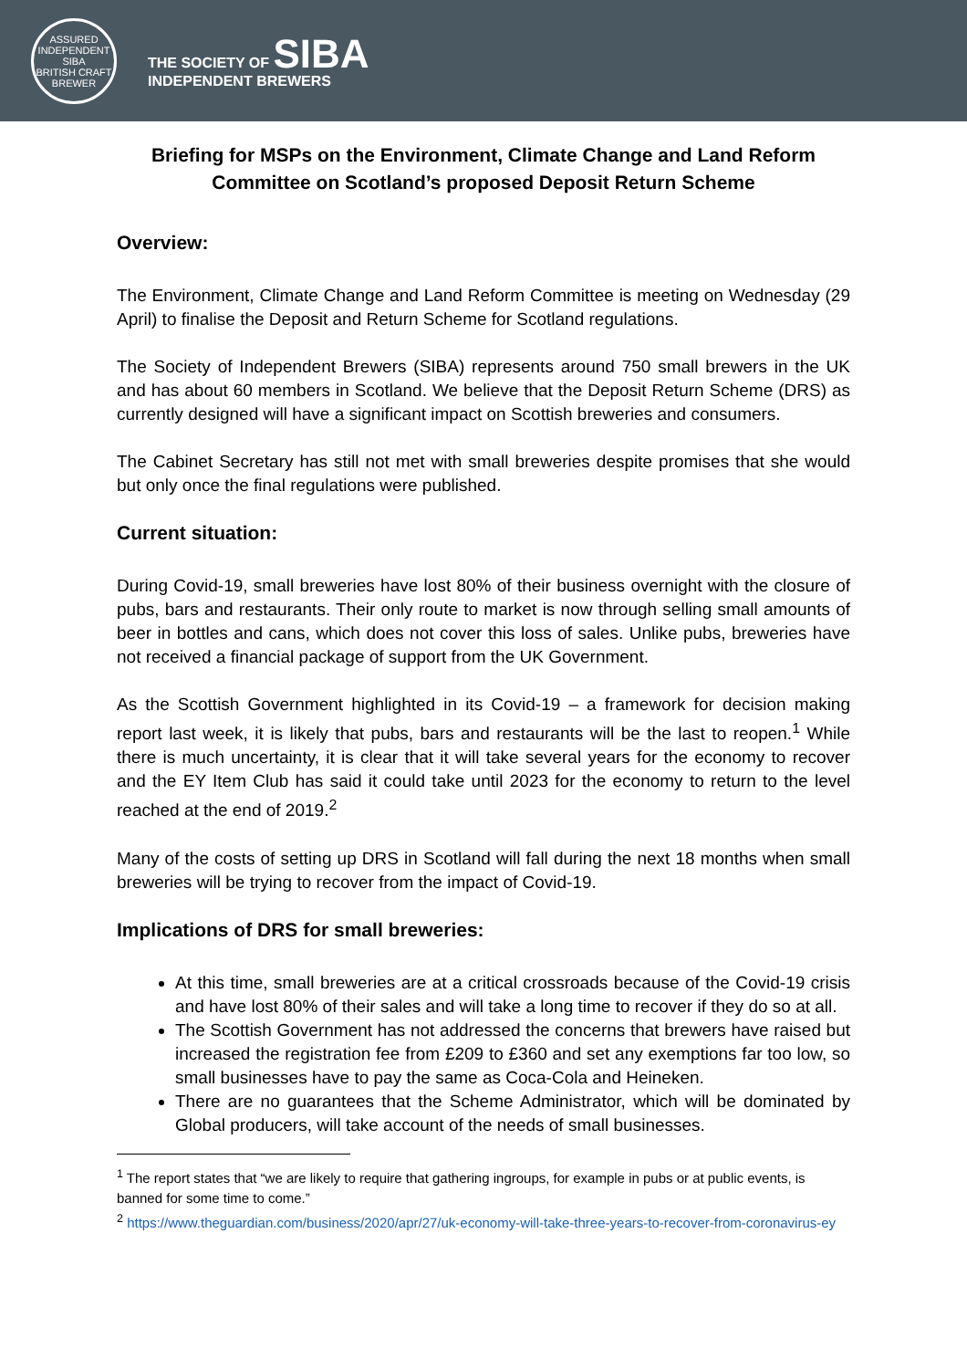ASSURED INDEPENDENT
SIBA
BRITISH CRAFT BREWER
THE SOCIETY OF SIBA
INDEPENDENT BREWERS
Briefing for MSPs on the Environment, Climate Change and Land Reform Committee on Scotland’s proposed Deposit Return Scheme
Overview:
The Environment, Climate Change and Land Reform Committee is meeting on Wednesday (29 April) to finalise the Deposit and Return Scheme for Scotland regulations.
The Society of Independent Brewers (SIBA) represents around 750 small brewers in the UK and has about 60 members in Scotland. We believe that the Deposit Return Scheme (DRS) as currently designed will have a significant impact on Scottish breweries and consumers.
The Cabinet Secretary has still not met with small breweries despite promises that she would but only once the final regulations were published.
Current situation:
During Covid-19, small breweries have lost 80% of their business overnight with the closure of pubs, bars and restaurants. Their only route to market is now through selling small amounts of beer in bottles and cans, which does not cover this loss of sales. Unlike pubs, breweries have not received a financial package of support from the UK Government.
As the Scottish Government highlighted in its Covid-19 – a framework for decision making report last week, it is likely that pubs, bars and restaurants will be the last to reopen.<sup>1</sup> While there is much uncertainty, it is clear that it will take several years for the economy to recover and the EY Item Club has said it could take until 2023 for the economy to return to the level reached at the end of 2019.<sup>2</sup>
Many of the costs of setting up DRS in Scotland will fall during the next 18 months when small breweries will be trying to recover from the impact of Covid-19.
Implications of DRS for small breweries:
At this time, small breweries are at a critical crossroads because of the Covid-19 crisis and have lost 80% of their sales and will take a long time to recover if they do so at all.
The Scottish Government has not addressed the concerns that brewers have raised but increased the registration fee from £209 to £360 and set any exemptions far too low, so small businesses have to pay the same as Coca-Cola and Heineken.
There are no guarantees that the Scheme Administrator, which will be dominated by Global producers, will take account of the needs of small businesses.
<sup>1</sup> The report states that “we are likely to require that gathering ingroups, for example in pubs or at public events, is banned for some time to come.”
<sup>2</sup> https://www.theguardian.com/business/2020/apr/27/uk-economy-will-take-three-years-to-recover-from-coronavirus-ey